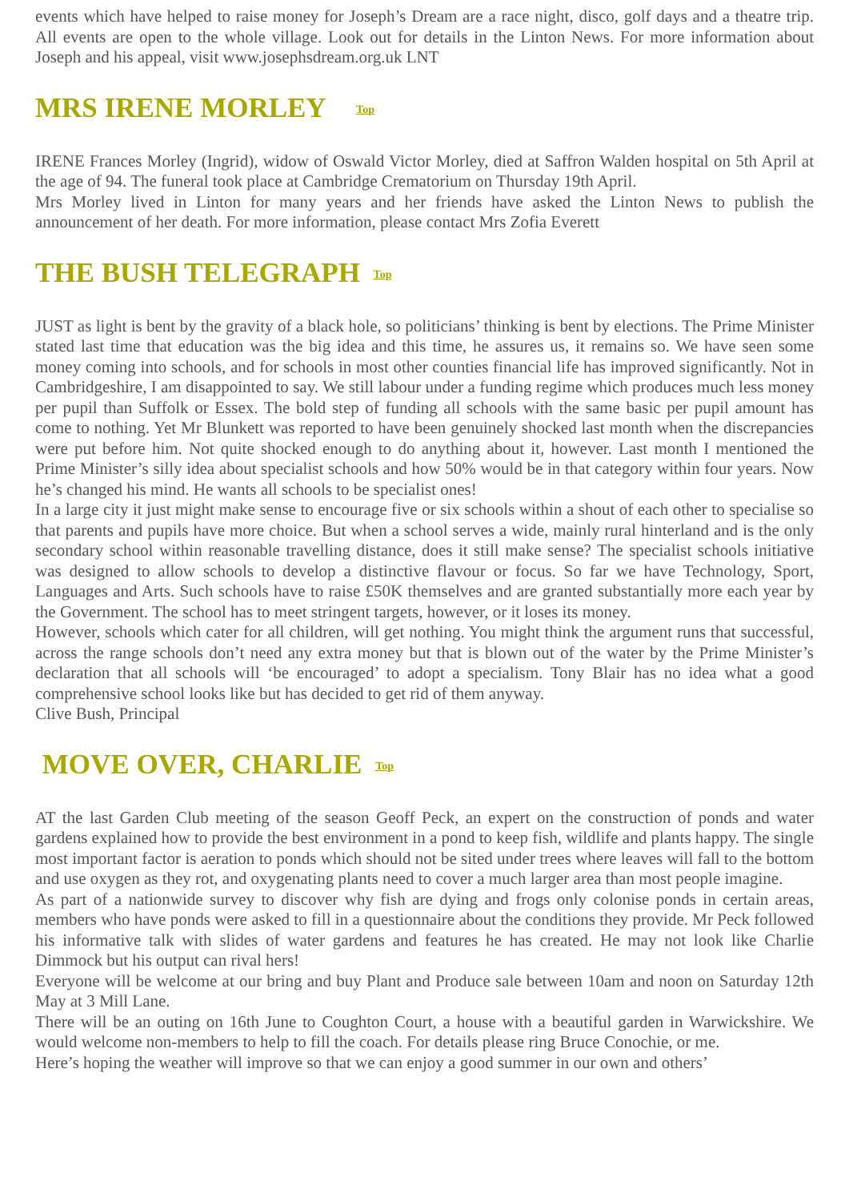events which have helped to raise money for Joseph’s Dream are a race night, disco, golf days and a theatre trip. All events are open to the whole village. Look out for details in the Linton News. For more information about Joseph and his appeal, visit www.josephsdream.org.uk LNT
MRS IRENE MORLEY Top
IRENE Frances Morley (Ingrid), widow of Oswald Victor Morley, died at Saffron Walden hospital on 5th April at the age of 94. The funeral took place at Cambridge Crematorium on Thursday 19th April.
Mrs Morley lived in Linton for many years and her friends have asked the Linton News to publish the announcement of her death. For more information, please contact Mrs Zofia Everett
THE BUSH TELEGRAPH Top
JUST as light is bent by the gravity of a black hole, so politicians’ thinking is bent by elections. The Prime Minister stated last time that education was the big idea and this time, he assures us, it remains so. We have seen some money coming into schools, and for schools in most other counties financial life has improved significantly. Not in Cambridgeshire, I am disappointed to say. We still labour under a funding regime which produces much less money per pupil than Suffolk or Essex. The bold step of funding all schools with the same basic per pupil amount has come to nothing. Yet Mr Blunkett was reported to have been genuinely shocked last month when the discrepancies were put before him. Not quite shocked enough to do anything about it, however. Last month I mentioned the Prime Minister’s silly idea about specialist schools and how 50% would be in that category within four years. Now he’s changed his mind. He wants all schools to be specialist ones!
In a large city it just might make sense to encourage five or six schools within a shout of each other to specialise so that parents and pupils have more choice. But when a school serves a wide, mainly rural hinterland and is the only secondary school within reasonable travelling distance, does it still make sense? The specialist schools initiative was designed to allow schools to develop a distinctive flavour or focus. So far we have Technology, Sport, Languages and Arts. Such schools have to raise £50K themselves and are granted substantially more each year by the Government. The school has to meet stringent targets, however, or it loses its money.
However, schools which cater for all children, will get nothing. You might think the argument runs that successful, across the range schools don’t need any extra money but that is blown out of the water by the Prime Minister’s declaration that all schools will ‘be encouraged’ to adopt a specialism. Tony Blair has no idea what a good comprehensive school looks like but has decided to get rid of them anyway.
Clive Bush, Principal
MOVE OVER, CHARLIE Top
AT the last Garden Club meeting of the season Geoff Peck, an expert on the construction of ponds and water gardens explained how to provide the best environment in a pond to keep fish, wildlife and plants happy. The single most important factor is aeration to ponds which should not be sited under trees where leaves will fall to the bottom and use oxygen as they rot, and oxygenating plants need to cover a much larger area than most people imagine.
As part of a nationwide survey to discover why fish are dying and frogs only colonise ponds in certain areas, members who have ponds were asked to fill in a questionnaire about the conditions they provide. Mr Peck followed his informative talk with slides of water gardens and features he has created. He may not look like Charlie Dimmock but his output can rival hers!
Everyone will be welcome at our bring and buy Plant and Produce sale between 10am and noon on Saturday 12th May at 3 Mill Lane.
There will be an outing on 16th June to Coughton Court, a house with a beautiful garden in Warwickshire. We would welcome non-members to help to fill the coach. For details please ring Bruce Conochie, or me.
Here’s hoping the weather will improve so that we can enjoy a good summer in our own and others’